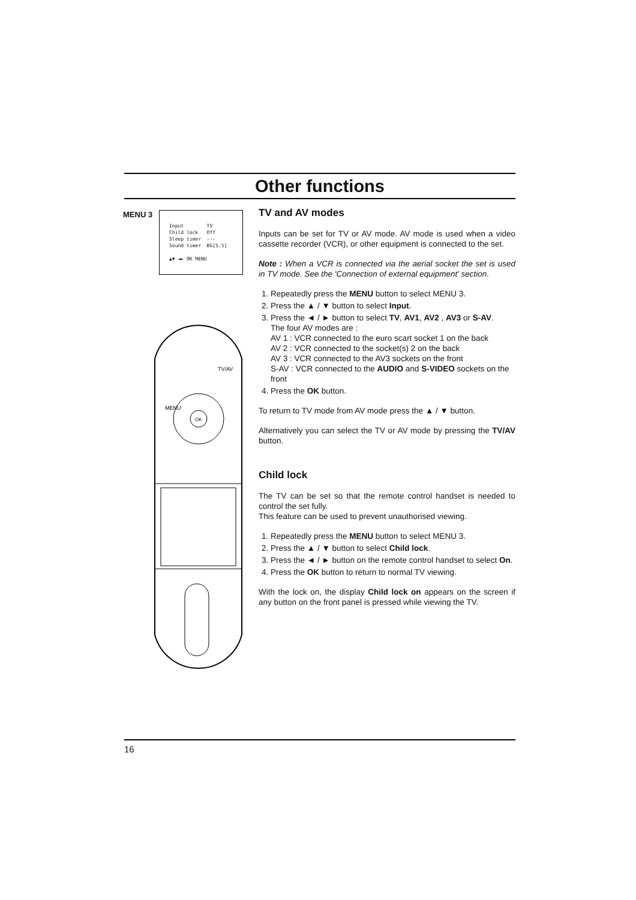Other functions
MENU 3
Input TV
Child lock Off
Sleep timer ---
Sound timer BG[5.5]
▲▼ ◄► OK MENU
OK
MENU
TV/AV
TV and AV modes
Inputs can be set for TV or AV mode. AV mode is used when a video cassette recorder (VCR), or other equipment is connected to the set.
Note : When a VCR is connected via the aerial socket the set is used in TV mode. See the 'Connection of external equipment' section.
1. Repeatedly press the MENU button to select MENU 3.
2. Press the ▲ / ▼ button to select Input.
3. Press the ◄ / ► button to select TV, AV1, AV2 , AV3 or S-AV.
The four AV modes are :
AV 1 : VCR connected to the euro scart socket 1 on the back
AV 2 : VCR connected to the socket(s) 2 on the back
AV 3 : VCR connected to the AV3 sockets on the front
S-AV : VCR connected to the AUDIO and S-VIDEO sockets on the front
4. Press the OK button.
To return to TV mode from AV mode press the ▲ / ▼ button.
Alternatively you can select the TV or AV mode by pressing the TV/AV button.
Child lock
The TV can be set so that the remote control handset is needed to control the set fully.
This feature can be used to prevent unauthorised viewing.
1. Repeatedly press the MENU button to select MENU 3.
2. Press the ▲ / ▼ button to select Child lock.
3. Press the ◄ / ► button on the remote control handset to select On.
4. Press the OK button to return to normal TV viewing.
With the lock on, the display Child lock on appears on the screen if any button on the front panel is pressed while viewing the TV.
16